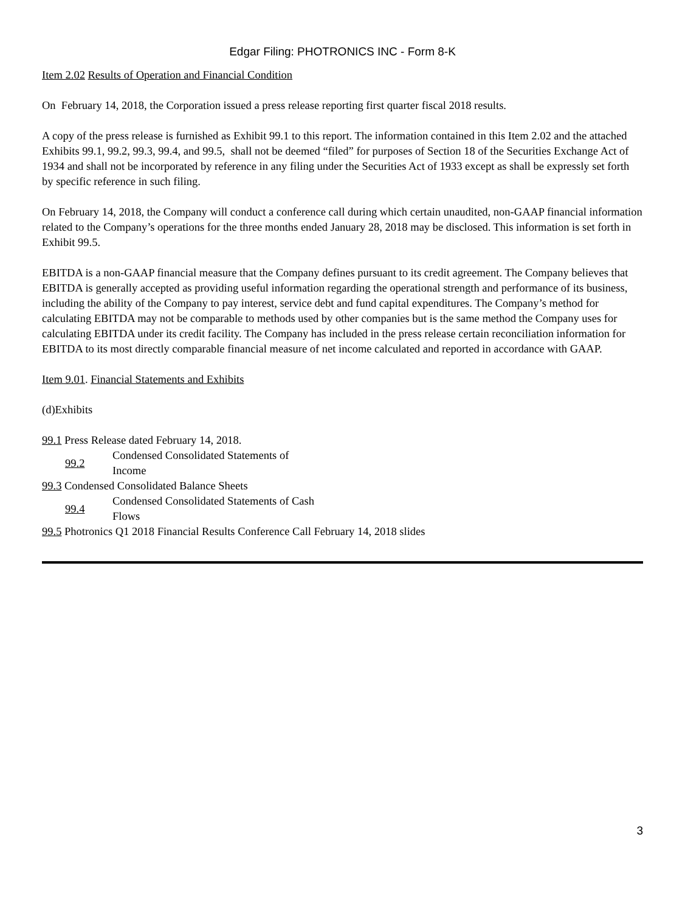Edgar Filing: PHOTRONICS INC - Form 8-K
Item 2.02 Results of Operation and Financial Condition
On February 14, 2018, the Corporation issued a press release reporting first quarter fiscal 2018 results.
A copy of the press release is furnished as Exhibit 99.1 to this report. The information contained in this Item 2.02 and the attached Exhibits 99.1, 99.2, 99.3, 99.4, and 99.5, shall not be deemed “filed” for purposes of Section 18 of the Securities Exchange Act of 1934 and shall not be incorporated by reference in any filing under the Securities Act of 1933 except as shall be expressly set forth by specific reference in such filing.
On February 14, 2018, the Company will conduct a conference call during which certain unaudited, non-GAAP financial information related to the Company’s operations for the three months ended January 28, 2018 may be disclosed. This information is set forth in Exhibit 99.5.
EBITDA is a non-GAAP financial measure that the Company defines pursuant to its credit agreement. The Company believes that EBITDA is generally accepted as providing useful information regarding the operational strength and performance of its business, including the ability of the Company to pay interest, service debt and fund capital expenditures. The Company’s method for calculating EBITDA may not be comparable to methods used by other companies but is the same method the Company uses for calculating EBITDA under its credit facility. The Company has included in the press release certain reconciliation information for EBITDA to its most directly comparable financial measure of net income calculated and reported in accordance with GAAP.
Item 9.01. Financial Statements and Exhibits
(d)Exhibits
99.1 Press Release dated February 14, 2018.
99.2
Condensed Consolidated Statements of Income
99.3 Condensed Consolidated Balance Sheets
99.4
Condensed Consolidated Statements of Cash Flows
99.5 Photronics Q1 2018 Financial Results Conference Call February 14, 2018 slides
3